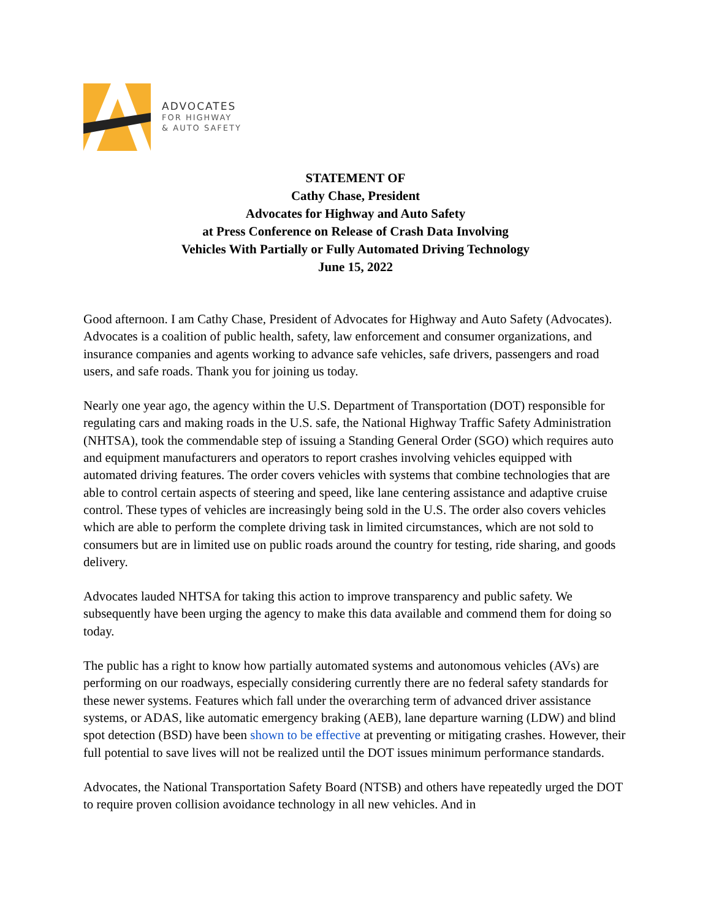ADVOCATES
FOR HIGHWAY
& AUTO SAFETY
STATEMENT OF
Cathy Chase, President
Advocates for Highway and Auto Safety
at Press Conference on Release of Crash Data Involving
Vehicles With Partially or Fully Automated Driving Technology
June 15, 2022
Good afternoon. I am Cathy Chase, President of Advocates for Highway and Auto Safety (Advocates). Advocates is a coalition of public health, safety, law enforcement and consumer organizations, and insurance companies and agents working to advance safe vehicles, safe drivers, passengers and road users, and safe roads. Thank you for joining us today.
Nearly one year ago, the agency within the U.S. Department of Transportation (DOT) responsible for regulating cars and making roads in the U.S. safe, the National Highway Traffic Safety Administration (NHTSA), took the commendable step of issuing a Standing General Order (SGO) which requires auto and equipment manufacturers and operators to report crashes involving vehicles equipped with automated driving features. The order covers vehicles with systems that combine technologies that are able to control certain aspects of steering and speed, like lane centering assistance and adaptive cruise control. These types of vehicles are increasingly being sold in the U.S. The order also covers vehicles which are able to perform the complete driving task in limited circumstances, which are not sold to consumers but are in limited use on public roads around the country for testing, ride sharing, and goods delivery.
Advocates lauded NHTSA for taking this action to improve transparency and public safety. We subsequently have been urging the agency to make this data available and commend them for doing so today.
The public has a right to know how partially automated systems and autonomous vehicles (AVs) are performing on our roadways, especially considering currently there are no federal safety standards for these newer systems. Features which fall under the overarching term of advanced driver assistance systems, or ADAS, like automatic emergency braking (AEB), lane departure warning (LDW) and blind spot detection (BSD) have been shown to be effective at preventing or mitigating crashes. However, their full potential to save lives will not be realized until the DOT issues minimum performance standards.
Advocates, the National Transportation Safety Board (NTSB) and others have repeatedly urged the DOT to require proven collision avoidance technology in all new vehicles. And in